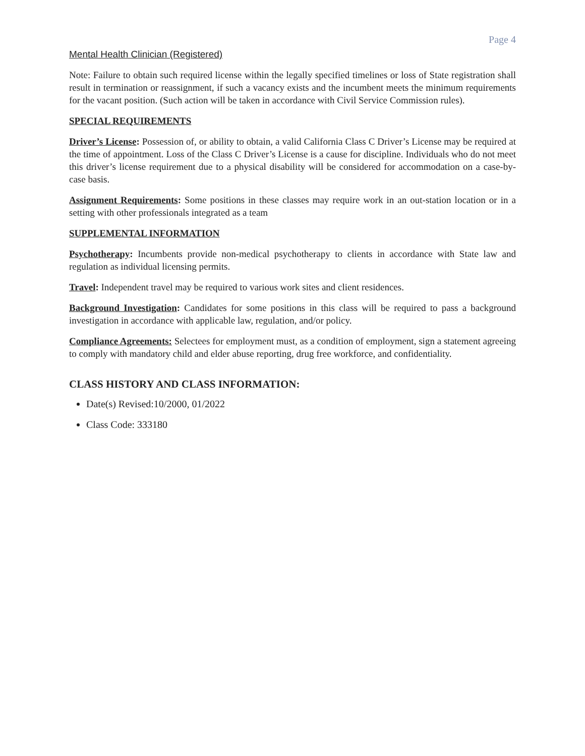Page 4
Mental Health Clinician (Registered)
Note: Failure to obtain such required license within the legally specified timelines or loss of State registration shall result in termination or reassignment, if such a vacancy exists and the incumbent meets the minimum requirements for the vacant position. (Such action will be taken in accordance with Civil Service Commission rules).
SPECIAL REQUIREMENTS
Driver’s License: Possession of, or ability to obtain, a valid California Class C Driver’s License may be required at the time of appointment. Loss of the Class C Driver’s License is a cause for discipline. Individuals who do not meet this driver’s license requirement due to a physical disability will be considered for accommodation on a case-by-case basis.
Assignment Requirements: Some positions in these classes may require work in an out-station location or in a setting with other professionals integrated as a team
SUPPLEMENTAL INFORMATION
Psychotherapy: Incumbents provide non-medical psychotherapy to clients in accordance with State law and regulation as individual licensing permits.
Travel: Independent travel may be required to various work sites and client residences.
Background Investigation: Candidates for some positions in this class will be required to pass a background investigation in accordance with applicable law, regulation, and/or policy.
Compliance Agreements: Selectees for employment must, as a condition of employment, sign a statement agreeing to comply with mandatory child and elder abuse reporting, drug free workforce, and confidentiality.
CLASS HISTORY AND CLASS INFORMATION:
Date(s) Revised:10/2000, 01/2022
Class Code: 333180